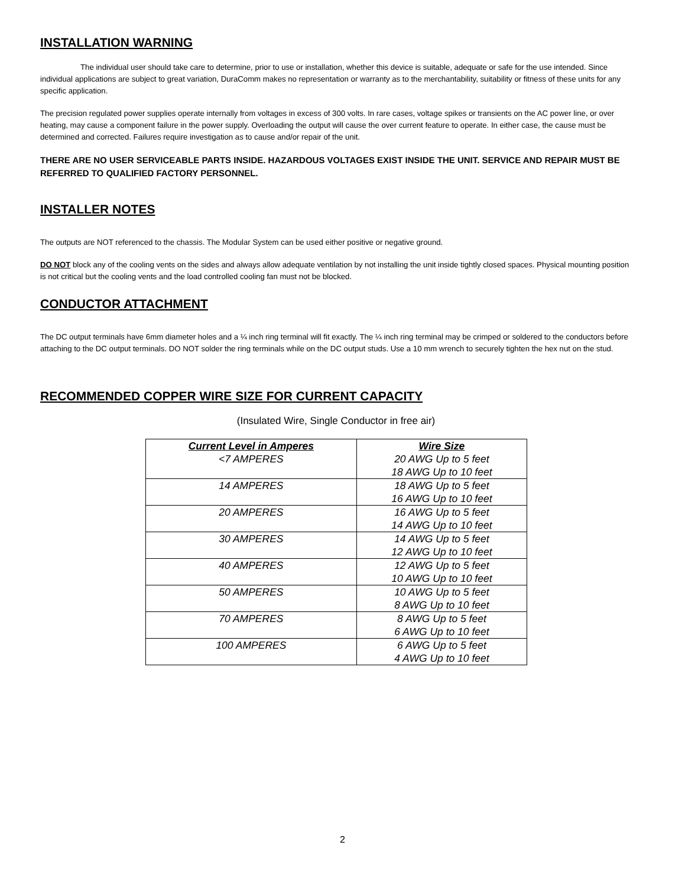INSTALLATION WARNING
The individual user should take care to determine, prior to use or installation, whether this device is suitable, adequate or safe for the use intended. Since individual applications are subject to great variation, DuraComm makes no representation or warranty as to the merchantability, suitability or fitness of these units for any specific application.
The precision regulated power supplies operate internally from voltages in excess of 300 volts. In rare cases, voltage spikes or transients on the AC power line, or over heating, may cause a component failure in the power supply. Overloading the output will cause the over current feature to operate. In either case, the cause must be determined and corrected. Failures require investigation as to cause and/or repair of the unit.
THERE ARE NO USER SERVICEABLE PARTS INSIDE. HAZARDOUS VOLTAGES EXIST INSIDE THE UNIT. SERVICE AND REPAIR MUST BE REFERRED TO QUALIFIED FACTORY PERSONNEL.
INSTALLER NOTES
The outputs are NOT referenced to the chassis. The Modular System can be used either positive or negative ground.
DO NOT block any of the cooling vents on the sides and always allow adequate ventilation by not installing the unit inside tightly closed spaces. Physical mounting position is not critical but the cooling vents and the load controlled cooling fan must not be blocked.
CONDUCTOR ATTACHMENT
The DC output terminals have 6mm diameter holes and a ¼ inch ring terminal will fit exactly. The ¼ inch ring terminal may be crimped or soldered to the conductors before attaching to the DC output terminals. DO NOT solder the ring terminals while on the DC output studs. Use a 10 mm wrench to securely tighten the hex nut on the stud.
RECOMMENDED COPPER WIRE SIZE FOR CURRENT CAPACITY
(Insulated Wire, Single Conductor in free air)
| Current Level in Amperes | Wire Size |
| --- | --- |
| <7 AMPERES | 20 AWG Up to 5 feet 18 AWG Up to 10 feet |
| 14 AMPERES | 18 AWG Up to 5 feet 16 AWG Up to 10 feet |
| 20 AMPERES | 16 AWG Up to 5 feet 14 AWG Up to 10 feet |
| 30 AMPERES | 14 AWG Up to 5 feet 12 AWG Up to 10 feet |
| 40 AMPERES | 12 AWG Up to 5 feet 10 AWG Up to 10 feet |
| 50 AMPERES | 10 AWG Up to 5 feet 8 AWG Up to 10 feet |
| 70 AMPERES | 8 AWG Up to 5 feet 6 AWG Up to 10 feet |
| 100 AMPERES | 6 AWG Up to 5 feet 4 AWG Up to 10 feet |
2